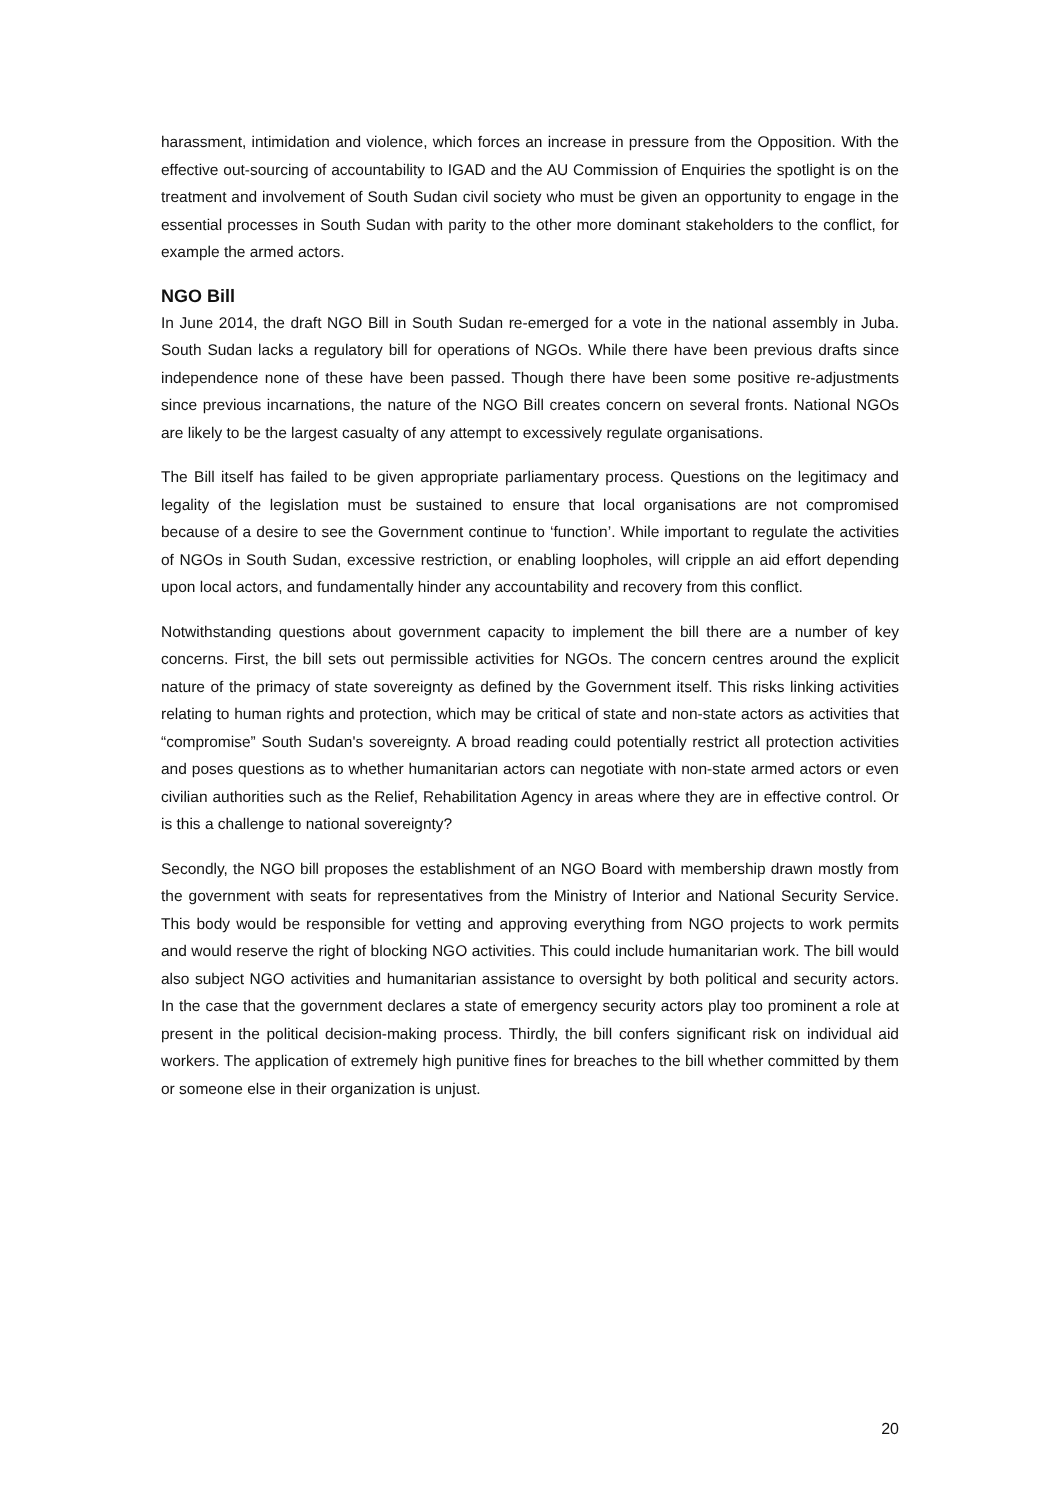harassment, intimidation and violence, which forces an increase in pressure from the Opposition. With the effective out-sourcing of accountability to IGAD and the AU Commission of Enquiries the spotlight is on the treatment and involvement of South Sudan civil society who must be given an opportunity to engage in the essential processes in South Sudan with parity to the other more dominant stakeholders to the conflict, for example the armed actors.
NGO Bill
In June 2014, the draft NGO Bill in South Sudan re-emerged for a vote in the national assembly in Juba. South Sudan lacks a regulatory bill for operations of NGOs. While there have been previous drafts since independence none of these have been passed. Though there have been some positive re-adjustments since previous incarnations, the nature of the NGO Bill creates concern on several fronts. National NGOs are likely to be the largest casualty of any attempt to excessively regulate organisations.
The Bill itself has failed to be given appropriate parliamentary process. Questions on the legitimacy and legality of the legislation must be sustained to ensure that local organisations are not compromised because of a desire to see the Government continue to ‘function’. While important to regulate the activities of NGOs in South Sudan, excessive restriction, or enabling loopholes, will cripple an aid effort depending upon local actors, and fundamentally hinder any accountability and recovery from this conflict.
Notwithstanding questions about government capacity to implement the bill there are a number of key concerns. First, the bill sets out permissible activities for NGOs. The concern centres around the explicit nature of the primacy of state sovereignty as defined by the Government itself. This risks linking activities relating to human rights and protection, which may be critical of state and non-state actors as activities that “compromise” South Sudan's sovereignty. A broad reading could potentially restrict all protection activities and poses questions as to whether humanitarian actors can negotiate with non-state armed actors or even civilian authorities such as the Relief, Rehabilitation Agency in areas where they are in effective control. Or is this a challenge to national sovereignty?
Secondly, the NGO bill proposes the establishment of an NGO Board with membership drawn mostly from the government with seats for representatives from the Ministry of Interior and National Security Service. This body would be responsible for vetting and approving everything from NGO projects to work permits and would reserve the right of blocking NGO activities. This could include humanitarian work. The bill would also subject NGO activities and humanitarian assistance to oversight by both political and security actors. In the case that the government declares a state of emergency security actors play too prominent a role at present in the political decision-making process. Thirdly, the bill confers significant risk on individual aid workers. The application of extremely high punitive fines for breaches to the bill whether committed by them or someone else in their organization is unjust.
20